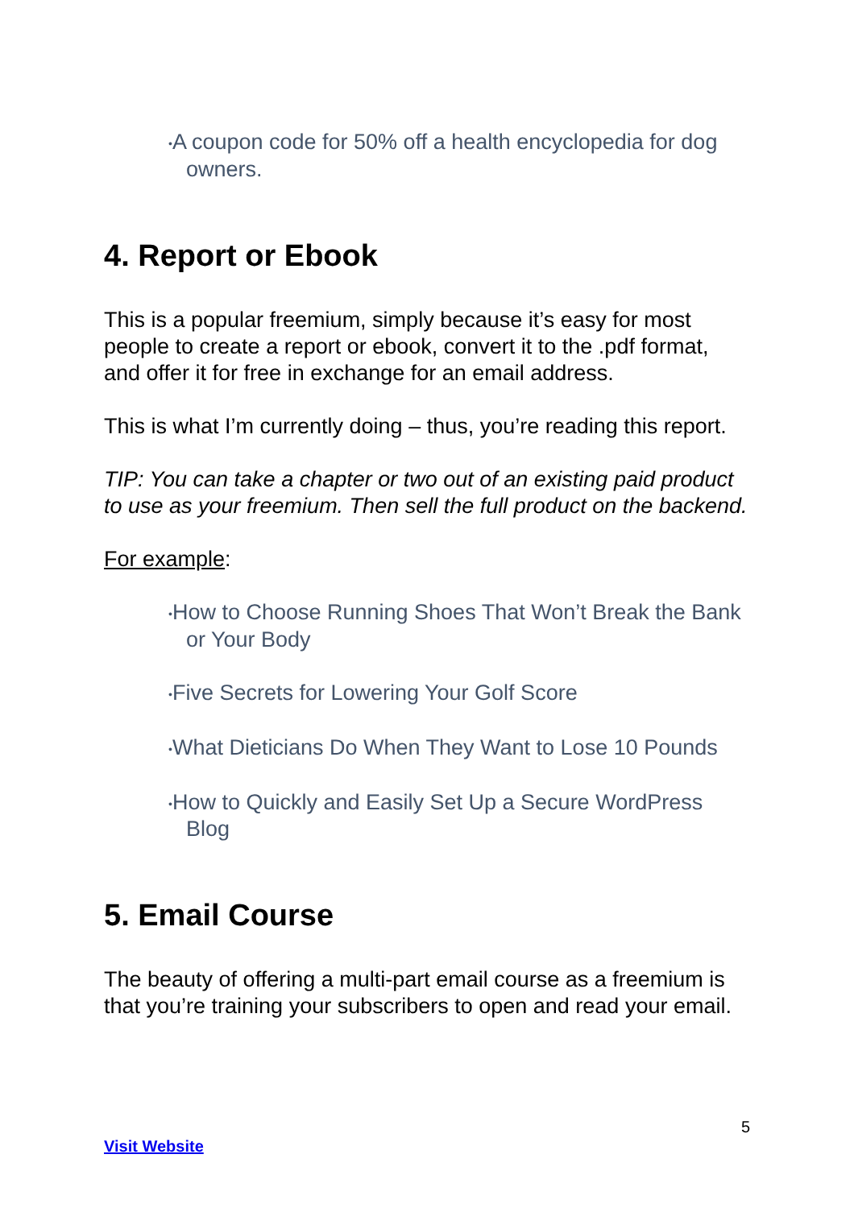•A coupon code for 50% off a health encyclopedia for dog owners.
4. Report or Ebook
This is a popular freemium, simply because it’s easy for most people to create a report or ebook, convert it to the .pdf format, and offer it for free in exchange for an email address.
This is what I’m currently doing – thus, you’re reading this report.
TIP: You can take a chapter or two out of an existing paid product to use as your freemium. Then sell the full product on the backend.
For example:
•How to Choose Running Shoes That Won’t Break the Bank or Your Body
•Five Secrets for Lowering Your Golf Score
•What Dieticians Do When They Want to Lose 10 Pounds
•How to Quickly and Easily Set Up a Secure WordPress Blog
5. Email Course
The beauty of offering a multi-part email course as a freemium is that you’re training your subscribers to open and read your email.
5
Visit Website